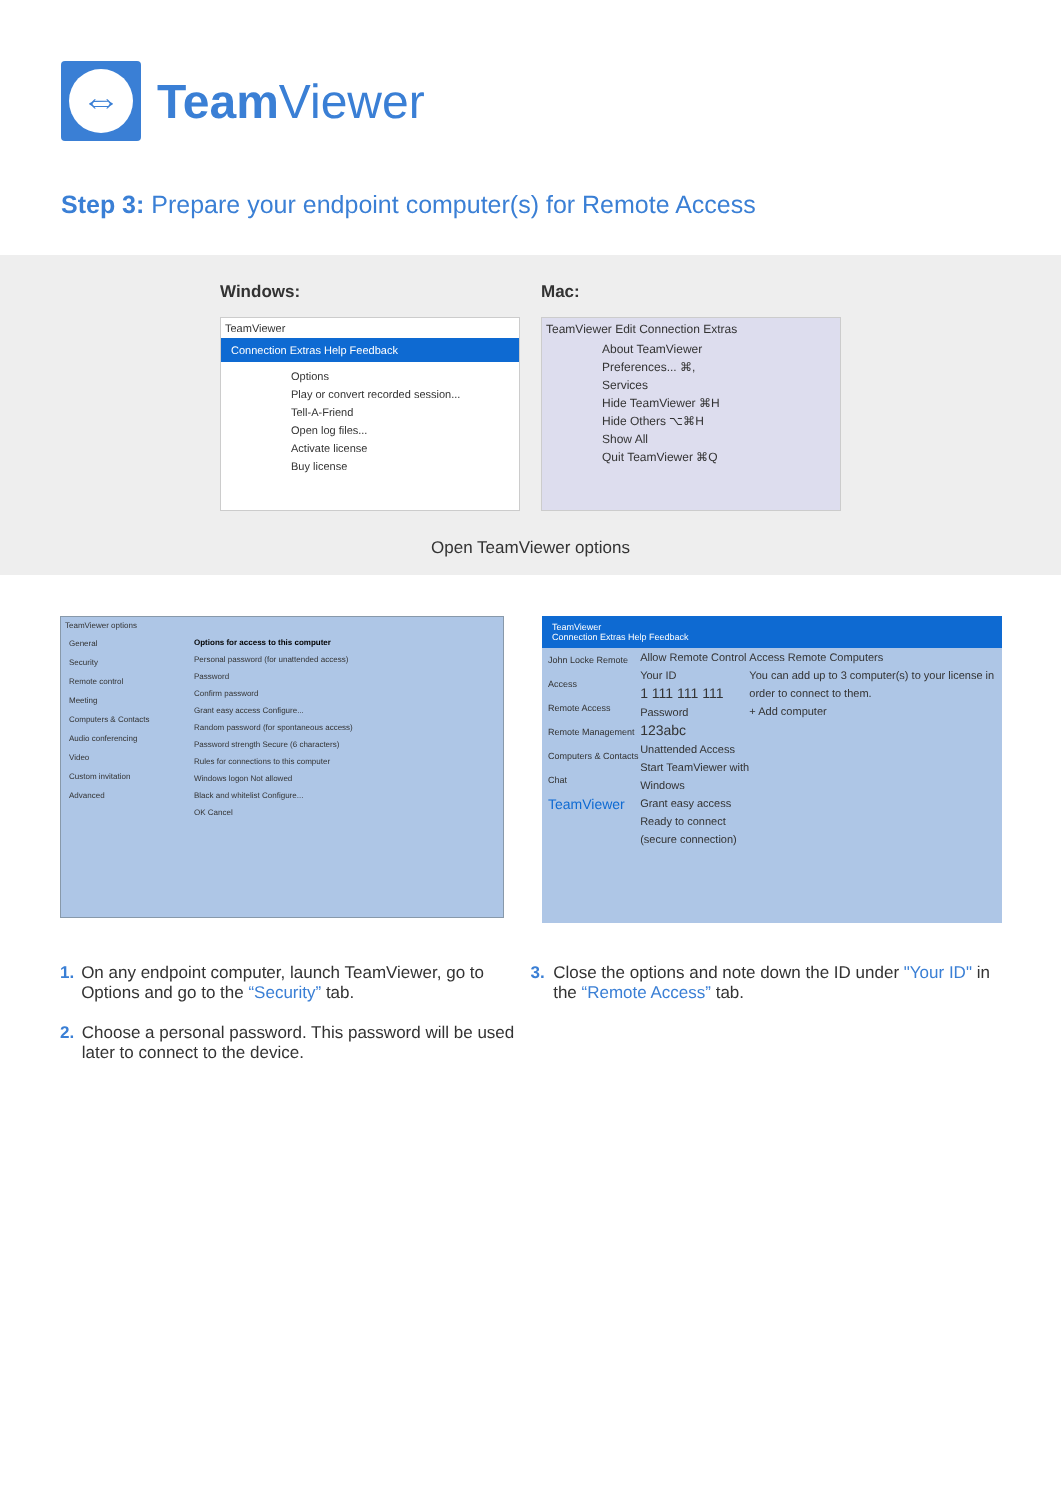⇔
Team Viewer
Step 3: Prepare your endpoint computer(s) for Remote Access
Windows: Mac:
TeamViewer
Connection Extras Help Feedback
Options
Play or convert recorded session...
Tell-A-Friend
Open log files...
Activate license
Buy license
TeamViewer Edit Connection Extras
About TeamViewer
Preferences... ⌘,
Services
Hide TeamViewer ⌘H
Hide Others ⌥⌘H
Show All
Quit TeamViewer ⌘Q
Open TeamViewer options
TeamViewer options
General
Security
Remote control
Meeting
Computers & Contacts
Audio conferencing
Video
Custom invitation
Advanced
Options for access to this computer
Personal password (for unattended access)
Password
Confirm password
Grant easy access Configure...
Random password (for spontaneous access)
Password strength Secure (6 characters)
Rules for connections to this computer
Windows logon Not allowed
Black and whitelist Configure...
OK Cancel
TeamViewer
Connection Extras Help Feedback
John Locke Remote Access
Remote Access
Remote Management
Computers & Contacts
Chat
TeamViewer
Allow Remote Control
Your ID
1 111 111 111
Password
123abc
Unattended Access
Start TeamViewer with Windows
Grant easy access
Ready to connect (secure connection)
Access Remote Computers
You can add up to 3 computer(s) to your license in order to connect to them.
+ Add computer
1. On any endpoint computer, launch TeamViewer, go to Options and go to the “Security” tab.
2. Choose a personal password. This password will be used later to connect to the device.
3. Close the options and note down the ID under "Your ID" in the “Remote Access” tab.